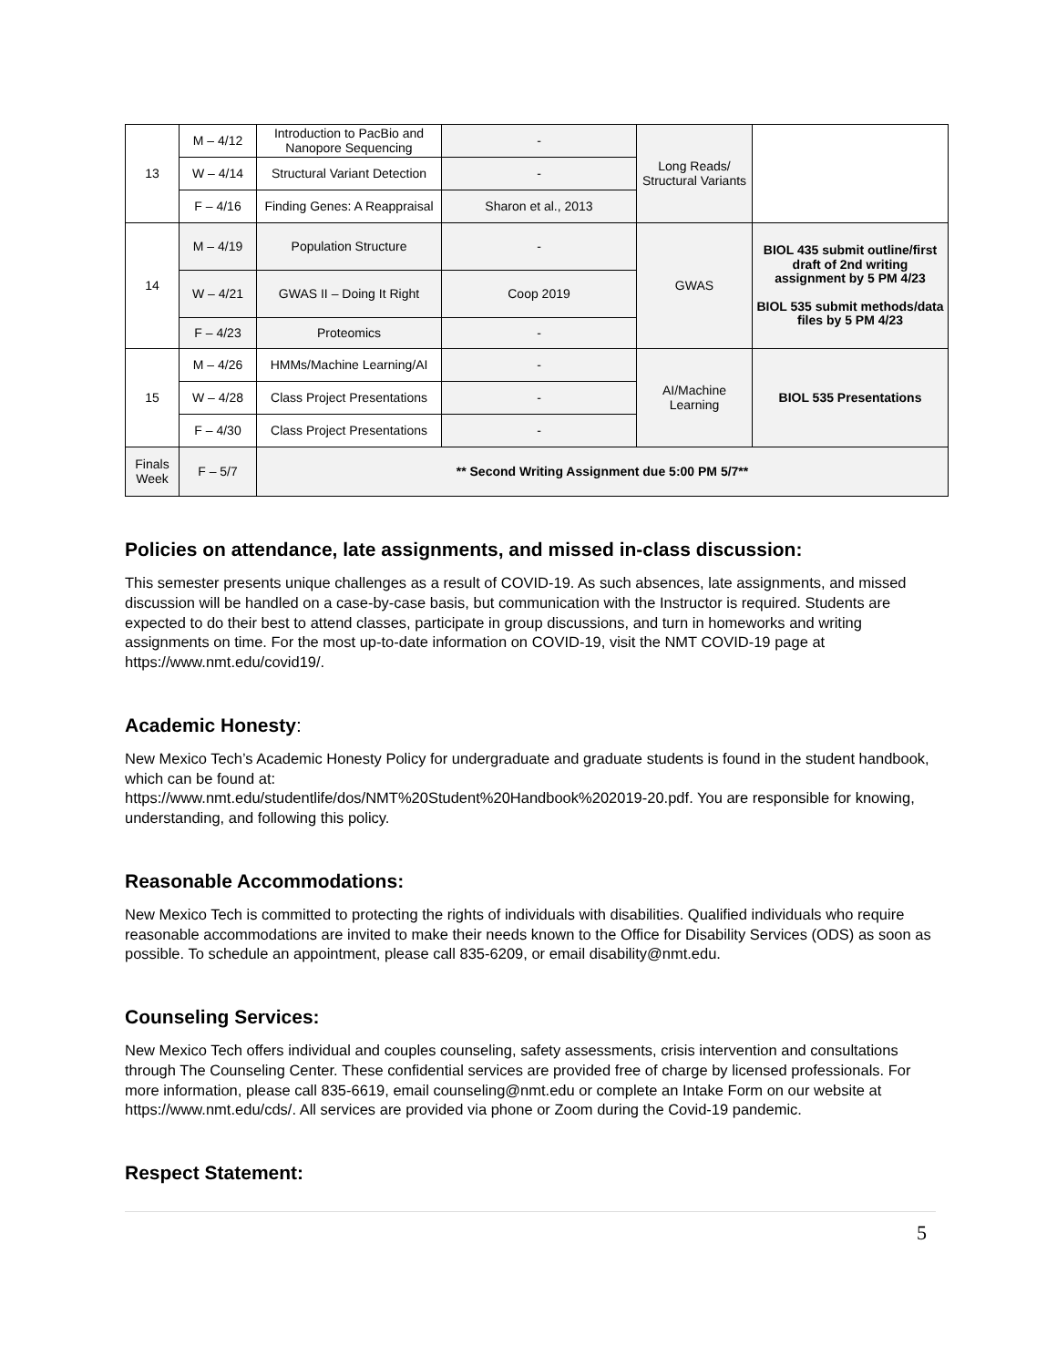| 13 | M – 4/12 | Introduction to PacBio and Nanopore Sequencing | - | Long Reads/ Structural Variants | |
| | W – 4/14 | Structural Variant Detection | - | | |
| | F – 4/16 | Finding Genes: A Reappraisal | Sharon et al., 2013 | | |
| 14 | M – 4/19 | Population Structure | - | GWAS | BIOL 435 submit outline/first draft of 2nd writing assignment by 5 PM 4/23 BIOL 535 submit methods/data files by 5 PM 4/23 |
| | W – 4/21 | GWAS II – Doing It Right | Coop 2019 | | |
| | F – 4/23 | Proteomics | - | | |
| 15 | M – 4/26 | HMMs/Machine Learning/AI | - | AI/Machine Learning | BIOL 535 Presentations |
| | W – 4/28 | Class Project Presentations | - | | |
| | F – 4/30 | Class Project Presentations | - | | |
| Finals Week | F – 5/7 | ** Second Writing Assignment due 5:00 PM 5/7** | | | |
Policies on attendance, late assignments, and missed in-class discussion:
This semester presents unique challenges as a result of COVID-19. As such absences, late assignments, and missed discussion will be handled on a case-by-case basis, but communication with the Instructor is required. Students are expected to do their best to attend classes, participate in group discussions, and turn in homeworks and writing assignments on time. For the most up-to-date information on COVID-19, visit the NMT COVID-19 page at https://www.nmt.edu/covid19/.
Academic Honesty:
New Mexico Tech’s Academic Honesty Policy for undergraduate and graduate students is found in the student handbook, which can be found at:
https://www.nmt.edu/studentlife/dos/NMT%20Student%20Handbook%202019-20.pdf. You are responsible for knowing, understanding, and following this policy.
Reasonable Accommodations:
New Mexico Tech is committed to protecting the rights of individuals with disabilities. Qualified individuals who require reasonable accommodations are invited to make their needs known to the Office for Disability Services (ODS) as soon as possible. To schedule an appointment, please call 835-6209, or email disability@nmt.edu.
Counseling Services:
New Mexico Tech offers individual and couples counseling, safety assessments, crisis intervention and consultations through The Counseling Center. These confidential services are provided free of charge by licensed professionals. For more information, please call 835-6619, email counseling@nmt.edu or complete an Intake Form on our website at https://www.nmt.edu/cds/. All services are provided via phone or Zoom during the Covid-19 pandemic.
Respect Statement:
5